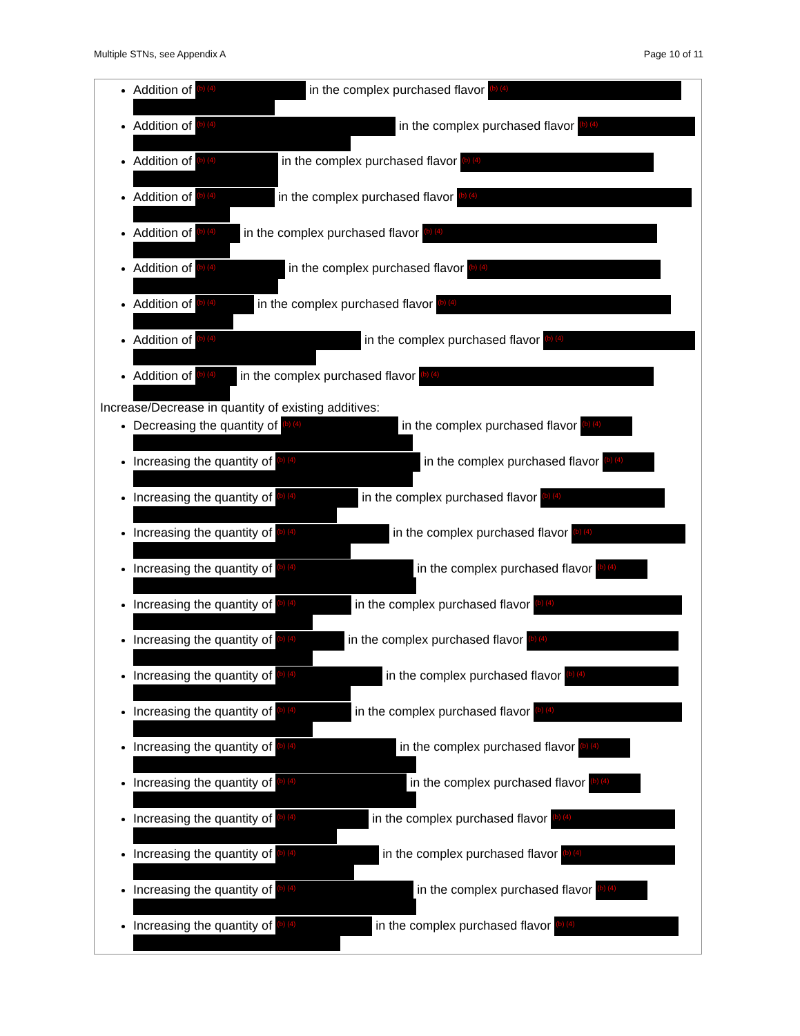Multiple STNs, see Appendix A Page 10 of 11
Addition of (b) (4) in the complex purchased flavor (b) (4)
Addition of (b) (4) in the complex purchased flavor (b) (4)
Addition of (b) (4) in the complex purchased flavor (b) (4)
Addition of (b) (4) in the complex purchased flavor (b) (4)
Addition of (b) (4) in the complex purchased flavor (b) (4)
Addition of (b) (4) in the complex purchased flavor (b) (4)
Addition of (b) (4) in the complex purchased flavor (b) (4)
Addition of (b) (4) in the complex purchased flavor (b) (4)
Addition of (b) (4) in the complex purchased flavor (b) (4)
Increase/Decrease in quantity of existing additives:
Decreasing the quantity of (b) (4) in the complex purchased flavor (b) (4)
Increasing the quantity of (b) (4) in the complex purchased flavor (b) (4)
Increasing the quantity of (b) (4) in the complex purchased flavor (b) (4)
Increasing the quantity of (b) (4) in the complex purchased flavor (b) (4)
Increasing the quantity of (b) (4) in the complex purchased flavor (b) (4)
Increasing the quantity of (b) (4) in the complex purchased flavor (b) (4)
Increasing the quantity of (b) (4) in the complex purchased flavor (b) (4)
Increasing the quantity of (b) (4) in the complex purchased flavor (b) (4)
Increasing the quantity of (b) (4) in the complex purchased flavor (b) (4)
Increasing the quantity of (b) (4) in the complex purchased flavor (b) (4)
Increasing the quantity of (b) (4) in the complex purchased flavor (b) (4)
Increasing the quantity of (b) (4) in the complex purchased flavor (b) (4)
Increasing the quantity of (b) (4) in the complex purchased flavor (b) (4)
Increasing the quantity of (b) (4) in the complex purchased flavor (b) (4)
Increasing the quantity of (b) (4) in the complex purchased flavor (b) (4)